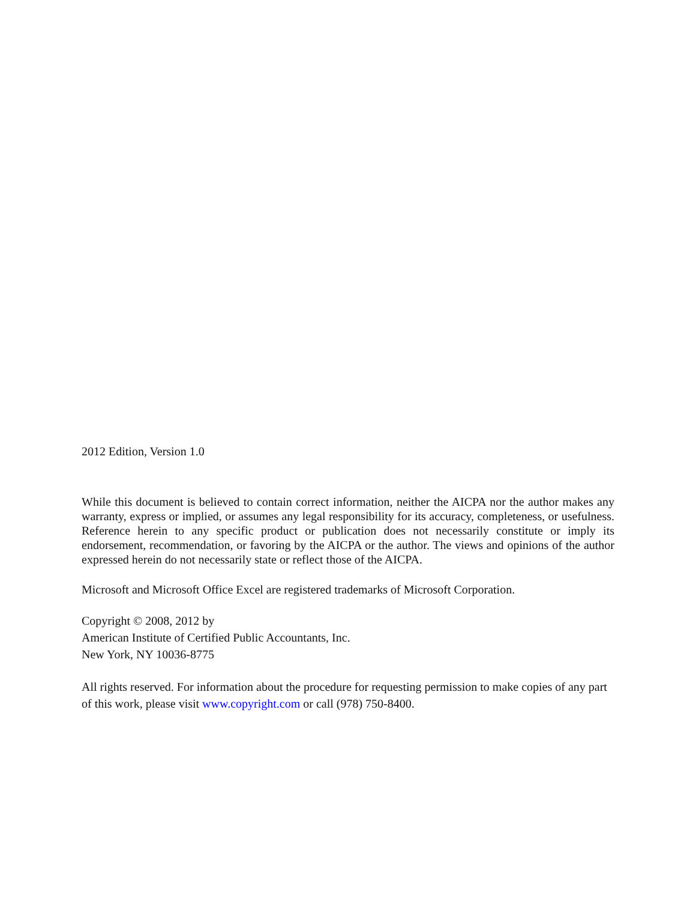2012 Edition, Version 1.0
While this document is believed to contain correct information, neither the AICPA nor the author makes any warranty, express or implied, or assumes any legal responsibility for its accuracy, completeness, or usefulness. Reference herein to any specific product or publication does not necessarily constitute or imply its endorsement, recommendation, or favoring by the AICPA or the author. The views and opinions of the author expressed herein do not necessarily state or reflect those of the AICPA.
Microsoft and Microsoft Office Excel are registered trademarks of Microsoft Corporation.
Copyright © 2008, 2012 by
American Institute of Certified Public Accountants, Inc.
New York, NY 10036-8775
All rights reserved. For information about the procedure for requesting permission to make copies of any part of this work, please visit www.copyright.com or call (978) 750-8400.